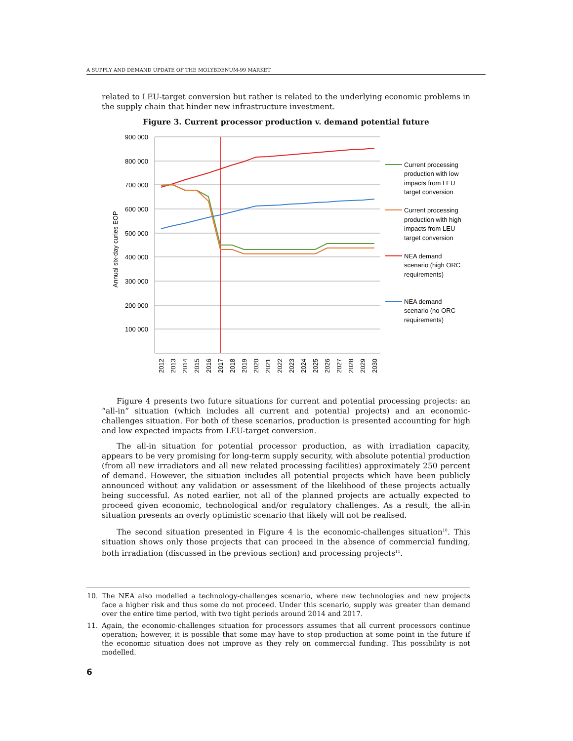A SUPPLY AND DEMAND UPDATE OF THE MOLYBDENUM-99 MARKET
related to LEU-target conversion but rather is related to the underlying economic problems in the supply chain that hinder new infrastructure investment.
Figure 3. Current processor production v. demand potential future
900 000
800 000
700 000
600 000
500 000
400 000
300 000
200 000
100 000
Annual six-day curies EOP
2012
2013
2014
2015
2016
2017
2018
2019
2020
2021
2022
2023
2024
2025
2026
2027
2028
2029
2030
Current processing
production with low
impacts from LEU
target conversion
Current processing
production with high
impacts from LEU
target conversion
NEA demand
scenario (high ORC
requirements)
NEA demand
scenario (no ORC
requirements)
Figure 4 presents two future situations for current and potential processing projects: an “all-in” situation (which includes all current and potential projects) and an economic-challenges situation. For both of these scenarios, production is presented accounting for high and low expected impacts from LEU-target conversion.
The all-in situation for potential processor production, as with irradiation capacity, appears to be very promising for long-term supply security, with absolute potential production (from all new irradiators and all new related processing facilities) approximately 250 percent of demand. However, the situation includes all potential projects which have been publicly announced without any validation or assessment of the likelihood of these projects actually being successful. As noted earlier, not all of the planned projects are actually expected to proceed given economic, technological and/or regulatory challenges. As a result, the all-in situation presents an overly optimistic scenario that likely will not be realised.
The second situation presented in Figure 4 is the economic-challenges situation<sup>10</sup>. This situation shows only those projects that can proceed in the absence of commercial funding, both irradiation (discussed in the previous section) and processing projects<sup>11</sup>.
10. The NEA also modelled a technology-challenges scenario, where new technologies and new projects face a higher risk and thus some do not proceed. Under this scenario, supply was greater than demand over the entire time period, with two tight periods around 2014 and 2017.
11. Again, the economic-challenges situation for processors assumes that all current processors continue operation; however, it is possible that some may have to stop production at some point in the future if the economic situation does not improve as they rely on commercial funding. This possibility is not modelled.
6